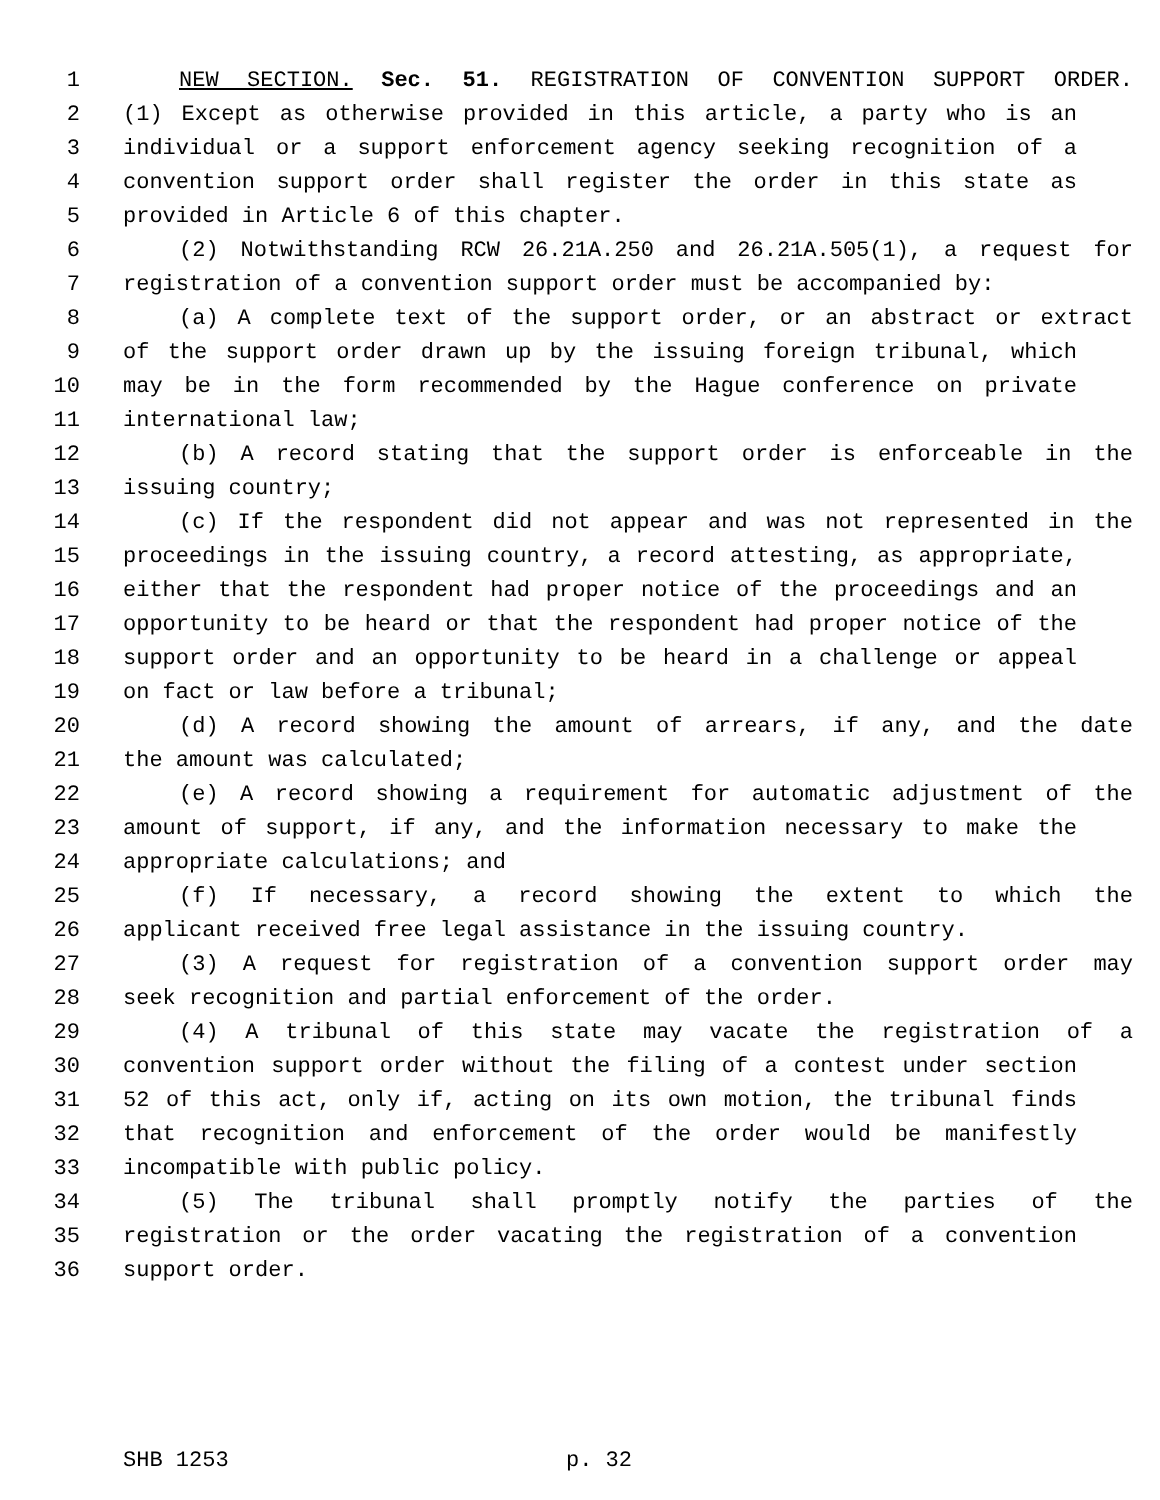1 NEW SECTION. Sec. 51. REGISTRATION OF CONVENTION SUPPORT ORDER.
2 (1) Except as otherwise provided in this article, a party who is an
3 individual or a support enforcement agency seeking recognition of a
4 convention support order shall register the order in this state as
5 provided in Article 6 of this chapter.
6 (2) Notwithstanding RCW 26.21A.250 and 26.21A.505(1), a request for
7 registration of a convention support order must be accompanied by:
8 (a) A complete text of the support order, or an abstract or extract
9 of the support order drawn up by the issuing foreign tribunal, which
10 may be in the form recommended by the Hague conference on private
11 international law;
12 (b) A record stating that the support order is enforceable in the
13 issuing country;
14 (c) If the respondent did not appear and was not represented in the
15 proceedings in the issuing country, a record attesting, as appropriate,
16 either that the respondent had proper notice of the proceedings and an
17 opportunity to be heard or that the respondent had proper notice of the
18 support order and an opportunity to be heard in a challenge or appeal
19 on fact or law before a tribunal;
20 (d) A record showing the amount of arrears, if any, and the date
21 the amount was calculated;
22 (e) A record showing a requirement for automatic adjustment of the
23 amount of support, if any, and the information necessary to make the
24 appropriate calculations; and
25 (f) If necessary, a record showing the extent to which the
26 applicant received free legal assistance in the issuing country.
27 (3) A request for registration of a convention support order may
28 seek recognition and partial enforcement of the order.
29 (4) A tribunal of this state may vacate the registration of a
30 convention support order without the filing of a contest under section
31 52 of this act, only if, acting on its own motion, the tribunal finds
32 that recognition and enforcement of the order would be manifestly
33 incompatible with public policy.
34 (5) The tribunal shall promptly notify the parties of the
35 registration or the order vacating the registration of a convention
36 support order.
SHB 1253 p. 32